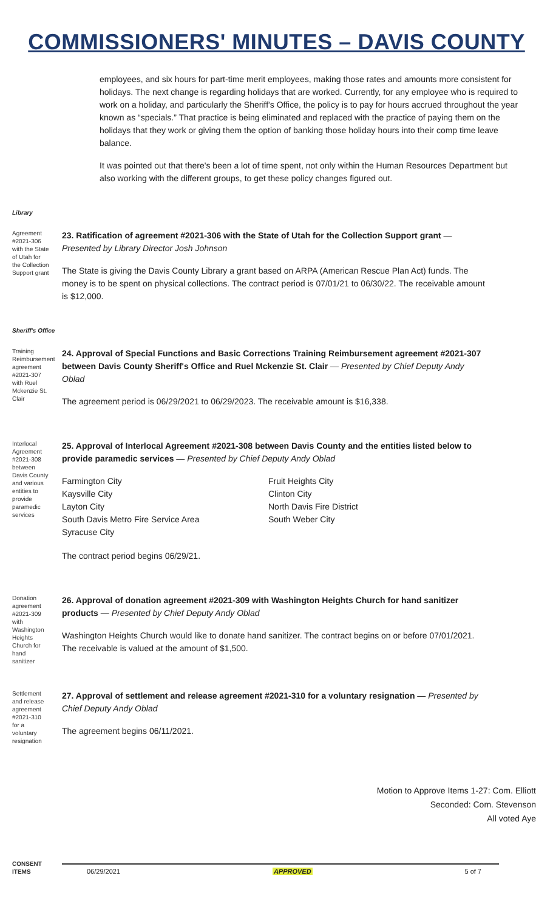COMMISSIONERS' MINUTES – DAVIS COUNTY
employees, and six hours for part-time merit employees, making those rates and amounts more consistent for holidays. The next change is regarding holidays that are worked. Currently, for any employee who is required to work on a holiday, and particularly the Sheriff's Office, the policy is to pay for hours accrued throughout the year known as “specials.” That practice is being eliminated and replaced with the practice of paying them on the holidays that they work or giving them the option of banking those holiday hours into their comp time leave balance.
It was pointed out that there's been a lot of time spent, not only within the Human Resources Department but also working with the different groups, to get these policy changes figured out.
Library
Agreement #2021-306 with the State of Utah for the Collection Support grant
23. Ratification of agreement #2021-306 with the State of Utah for the Collection Support grant — Presented by Library Director Josh Johnson
The State is giving the Davis County Library a grant based on ARPA (American Rescue Plan Act) funds. The money is to be spent on physical collections. The contract period is 07/01/21 to 06/30/22. The receivable amount is $12,000.
Sheriff's Office
Training Reimbursement agreement #2021-307 with Ruel Mckenzie St. Clair
24. Approval of Special Functions and Basic Corrections Training Reimbursement agreement #2021-307 between Davis County Sheriff's Office and Ruel Mckenzie St. Clair — Presented by Chief Deputy Andy Oblad
The agreement period is 06/29/2021 to 06/29/2023. The receivable amount is $16,338.
Interlocal Agreement #2021-308 between Davis County and various entities to provide paramedic services
25. Approval of Interlocal Agreement #2021-308 between Davis County and the entities listed below to provide paramedic services — Presented by Chief Deputy Andy Oblad
Farmington City
Fruit Heights City
Kaysville City
Clinton City
Layton City
North Davis Fire District
South Davis Metro Fire Service Area
South Weber City
Syracuse City
The contract period begins 06/29/21.
Donation agreement #2021-309 with Washington Heights Church for hand sanitizer
26. Approval of donation agreement #2021-309 with Washington Heights Church for hand sanitizer products — Presented by Chief Deputy Andy Oblad
Washington Heights Church would like to donate hand sanitizer. The contract begins on or before 07/01/2021. The receivable is valued at the amount of $1,500.
Settlement and release agreement #2021-310 for a voluntary resignation
27. Approval of settlement and release agreement #2021-310 for a voluntary resignation — Presented by Chief Deputy Andy Oblad
The agreement begins 06/11/2021.
Motion to Approve Items 1-27: Com. Elliott
Seconded: Com. Stevenson
All voted Aye
CONSENT ITEMS
06/29/2021 APPROVED 5 of 7